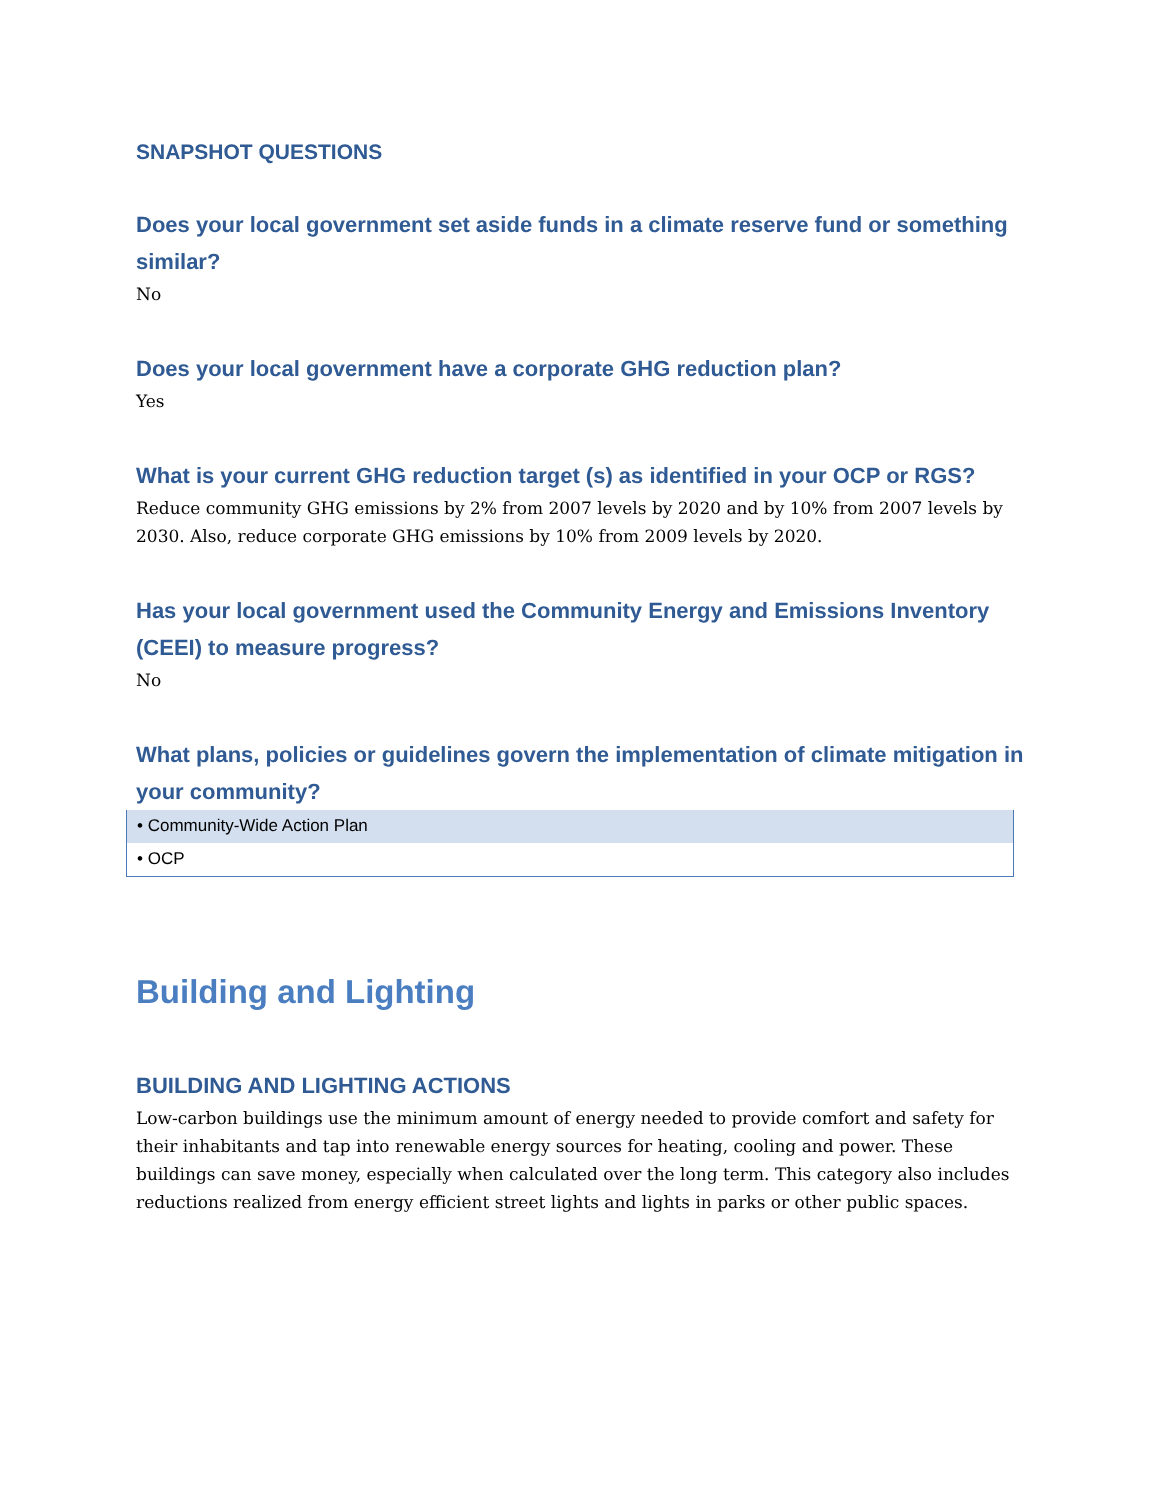SNAPSHOT QUESTIONS
Does your local government set aside funds in a climate reserve fund or something similar?
No
Does your local government have a corporate GHG reduction plan?
Yes
What is your current GHG reduction target (s) as identified in your OCP or RGS?
Reduce community GHG emissions by 2% from 2007 levels by 2020 and by 10% from 2007 levels by 2030. Also, reduce corporate GHG emissions by 10% from 2009 levels by 2020.
Has your local government used the Community Energy and Emissions Inventory (CEEI) to measure progress?
No
What plans, policies or guidelines govern the implementation of climate mitigation in your community?
| • Community-Wide Action Plan |
| • OCP |
Building and Lighting
BUILDING AND LIGHTING ACTIONS
Low-carbon buildings use the minimum amount of energy needed to provide comfort and safety for their inhabitants and tap into renewable energy sources for heating, cooling and power. These buildings can save money, especially when calculated over the long term. This category also includes reductions realized from energy efficient street lights and lights in parks or other public spaces.